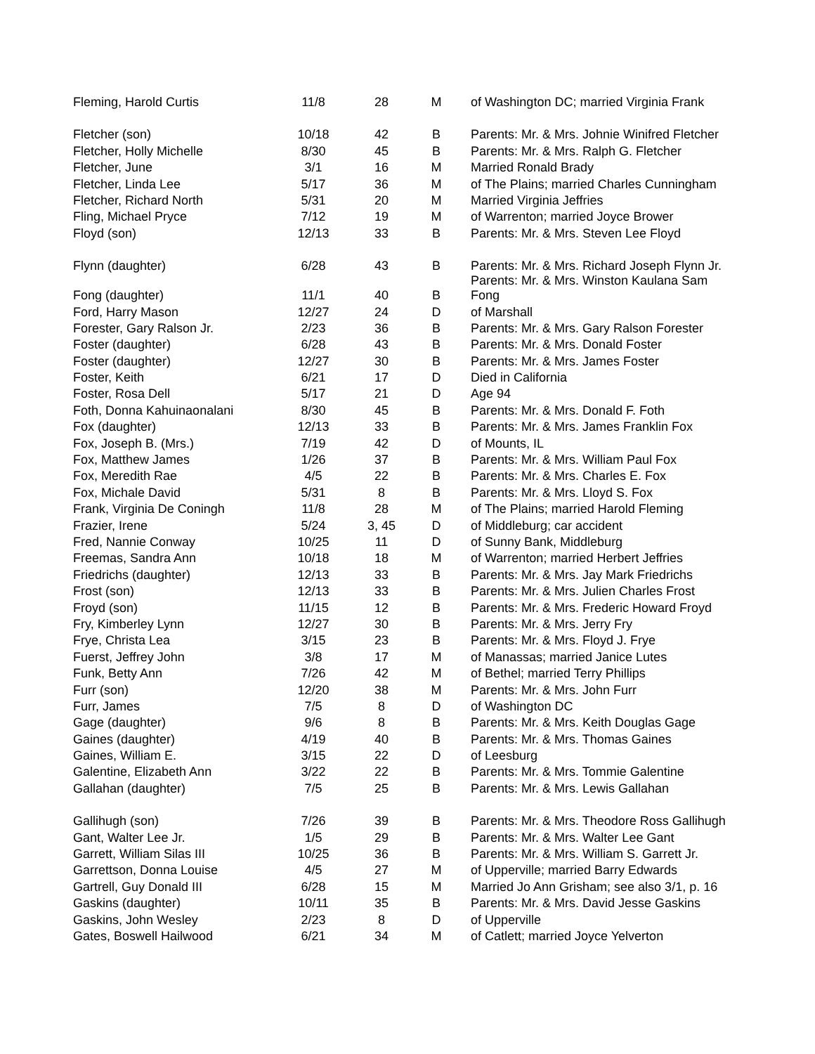| Fleming, Harold Curtis | 11/8 | 28 | M | of Washington DC; married Virginia Frank |
| Fletcher (son) | 10/18 | 42 | B | Parents: Mr. & Mrs. Johnie Winifred Fletcher |
| Fletcher, Holly Michelle | 8/30 | 45 | B | Parents: Mr. & Mrs. Ralph G. Fletcher |
| Fletcher, June | 3/1 | 16 | M | Married Ronald Brady |
| Fletcher, Linda Lee | 5/17 | 36 | M | of The Plains; married Charles Cunningham |
| Fletcher, Richard North | 5/31 | 20 | M | Married Virginia Jeffries |
| Fling, Michael Pryce | 7/12 | 19 | M | of Warrenton; married Joyce Brower |
| Floyd (son) | 12/13 | 33 | B | Parents: Mr. & Mrs. Steven Lee Floyd |
| Flynn (daughter) | 6/28 | 43 | B | Parents: Mr. & Mrs. Richard Joseph Flynn Jr. Parents: Mr. & Mrs. Winston Kaulana Sam |
| Fong (daughter) | 11/1 | 40 | B | Fong |
| Ford, Harry Mason | 12/27 | 24 | D | of Marshall |
| Forester, Gary Ralson Jr. | 2/23 | 36 | B | Parents: Mr. & Mrs. Gary Ralson Forester |
| Foster (daughter) | 6/28 | 43 | B | Parents: Mr. & Mrs. Donald Foster |
| Foster (daughter) | 12/27 | 30 | B | Parents: Mr. & Mrs. James Foster |
| Foster, Keith | 6/21 | 17 | D | Died in California |
| Foster, Rosa Dell | 5/17 | 21 | D | Age 94 |
| Foth, Donna Kahuinaonalani | 8/30 | 45 | B | Parents: Mr. & Mrs. Donald F. Foth |
| Fox (daughter) | 12/13 | 33 | B | Parents: Mr. & Mrs. James Franklin Fox |
| Fox, Joseph B. (Mrs.) | 7/19 | 42 | D | of Mounts, IL |
| Fox, Matthew James | 1/26 | 37 | B | Parents: Mr. & Mrs. William Paul Fox |
| Fox, Meredith Rae | 4/5 | 22 | B | Parents: Mr. & Mrs. Charles E. Fox |
| Fox, Michale David | 5/31 | 8 | B | Parents: Mr. & Mrs. Lloyd S. Fox |
| Frank, Virginia De Coningh | 11/8 | 28 | M | of The Plains; married Harold Fleming |
| Frazier, Irene | 5/24 | 3, 45 | D | of Middleburg; car accident |
| Fred, Nannie Conway | 10/25 | 11 | D | of Sunny Bank, Middleburg |
| Freemas, Sandra Ann | 10/18 | 18 | M | of Warrenton; married Herbert Jeffries |
| Friedrichs (daughter) | 12/13 | 33 | B | Parents: Mr. & Mrs. Jay Mark Friedrichs |
| Frost (son) | 12/13 | 33 | B | Parents: Mr. & Mrs. Julien Charles Frost |
| Froyd (son) | 11/15 | 12 | B | Parents: Mr. & Mrs. Frederic Howard Froyd |
| Fry, Kimberley Lynn | 12/27 | 30 | B | Parents: Mr. & Mrs. Jerry Fry |
| Frye, Christa Lea | 3/15 | 23 | B | Parents: Mr. & Mrs. Floyd J. Frye |
| Fuerst, Jeffrey John | 3/8 | 17 | M | of Manassas; married Janice Lutes |
| Funk, Betty Ann | 7/26 | 42 | M | of Bethel; married Terry Phillips |
| Furr (son) | 12/20 | 38 | M | Parents: Mr. & Mrs. John Furr |
| Furr, James | 7/5 | 8 | D | of Washington DC |
| Gage (daughter) | 9/6 | 8 | B | Parents: Mr. & Mrs. Keith Douglas Gage |
| Gaines (daughter) | 4/19 | 40 | B | Parents: Mr. & Mrs. Thomas Gaines |
| Gaines, William E. | 3/15 | 22 | D | of Leesburg |
| Galentine, Elizabeth Ann | 3/22 | 22 | B | Parents: Mr. & Mrs. Tommie Galentine |
| Gallahan (daughter) | 7/5 | 25 | B | Parents: Mr. & Mrs. Lewis Gallahan |
| Gallihugh (son) | 7/26 | 39 | B | Parents: Mr. & Mrs. Theodore Ross Gallihugh |
| Gant, Walter Lee Jr. | 1/5 | 29 | B | Parents: Mr. & Mrs. Walter Lee Gant |
| Garrett, William Silas III | 10/25 | 36 | B | Parents: Mr. & Mrs. William S. Garrett Jr. |
| Garrettson, Donna Louise | 4/5 | 27 | M | of Upperville; married Barry Edwards |
| Gartrell, Guy Donald III | 6/28 | 15 | M | Married Jo Ann Grisham; see also 3/1, p. 16 |
| Gaskins (daughter) | 10/11 | 35 | B | Parents: Mr. & Mrs. David Jesse Gaskins |
| Gaskins, John Wesley | 2/23 | 8 | D | of Upperville |
| Gates, Boswell Hailwood | 6/21 | 34 | M | of Catlett; married Joyce Yelverton |